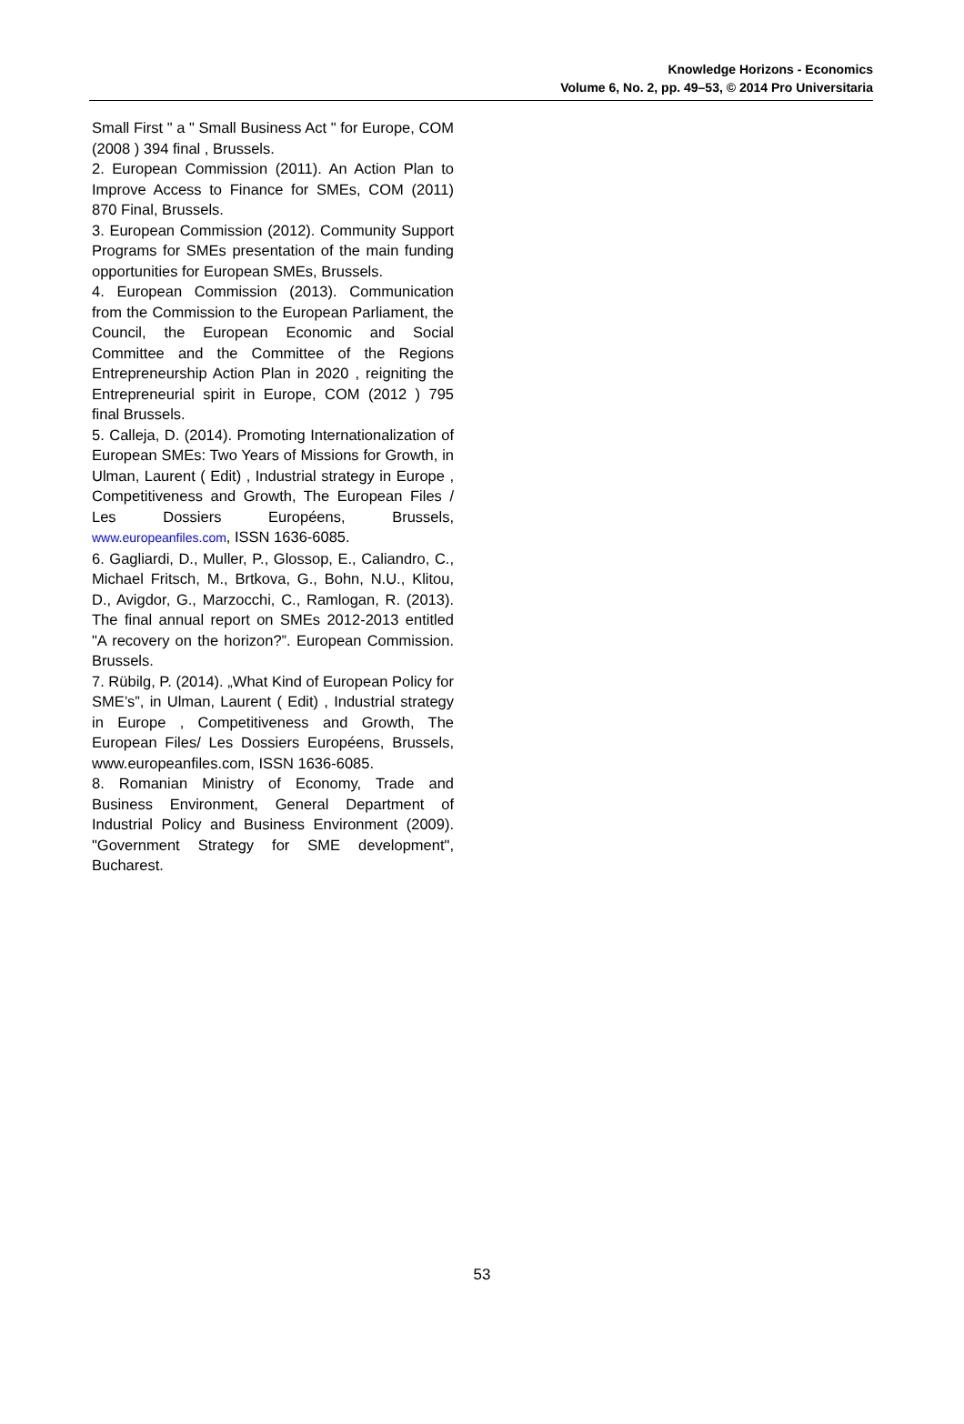Knowledge Horizons - Economics
Volume 6, No. 2, pp. 49–53, © 2014 Pro Universitaria
Small First " a " Small Business Act " for Europe, COM (2008 ) 394 final , Brussels.
2. European Commission (2011). An Action Plan to Improve Access to Finance for SMEs, COM (2011) 870 Final, Brussels.
3. European Commission (2012). Community Support Programs for SMEs presentation of the main funding opportunities for European SMEs, Brussels.
4. European Commission (2013). Communication from the Commission to the European Parliament, the Council, the European Economic and Social Committee and the Committee of the Regions Entrepreneurship Action Plan in 2020 , reigniting the Entrepreneurial spirit in Europe, COM (2012 ) 795 final Brussels.
5. Calleja, D. (2014). Promoting Internationalization of European SMEs: Two Years of Missions for Growth, in Ulman, Laurent ( Edit) , Industrial strategy in Europe , Competitiveness and Growth, The European Files / Les Dossiers Européens, Brussels, www.europeanfiles.com, ISSN 1636-6085.
6. Gagliardi, D., Muller, P., Glossop, E., Caliandro, C., Michael Fritsch, M., Brtkova, G., Bohn, N.U., Klitou, D., Avigdor, G., Marzocchi, C., Ramlogan, R. (2013). The final annual report on SMEs 2012-2013 entitled "A recovery on the horizon?”. European Commission. Brussels.
7. Rübilg, P. (2014). „What Kind of European Policy for SME’s”, in Ulman, Laurent ( Edit) , Industrial strategy in Europe , Competitiveness and Growth, The European Files/ Les Dossiers Européens, Brussels, www.europeanfiles.com, ISSN 1636-6085.
8. Romanian Ministry of Economy, Trade and Business Environment, General Department of Industrial Policy and Business Environment (2009). "Government Strategy for SME development", Bucharest.
53